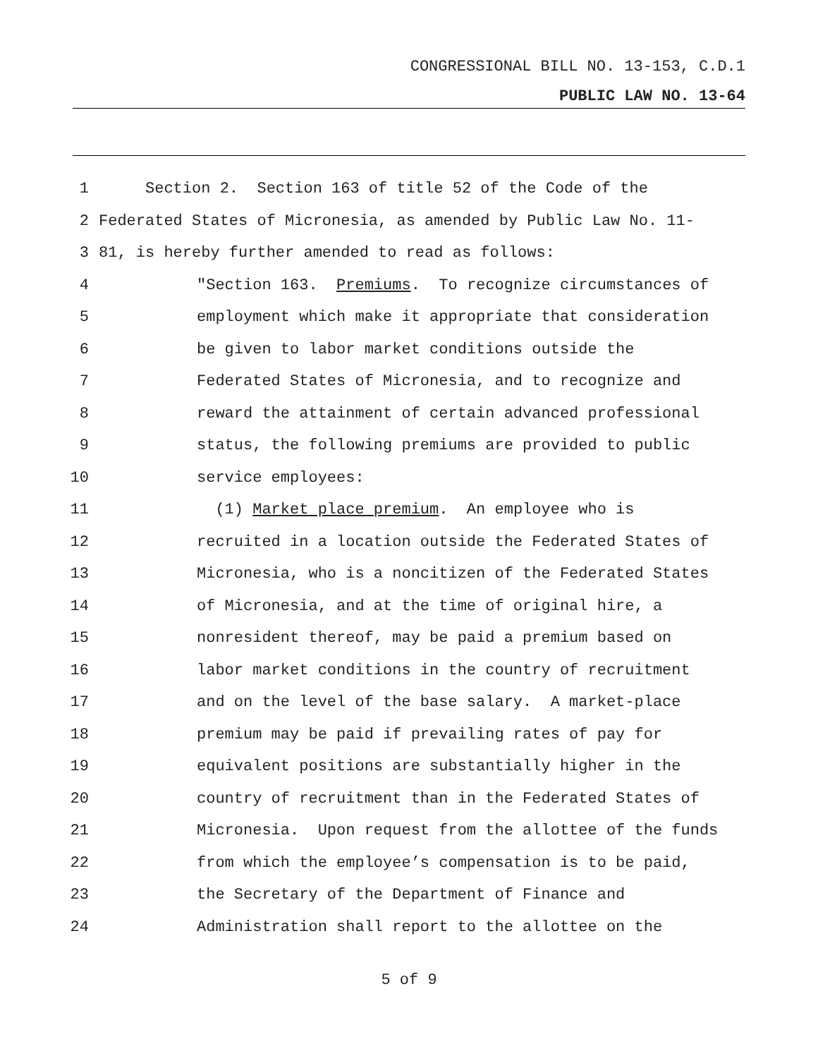CONGRESSIONAL BILL NO. 13-153, C.D.1
PUBLIC LAW NO. 13-64
1 Section 2. Section 163 of title 52 of the Code of the
2 Federated States of Micronesia, as amended by Public Law No. 11-
3 81, is hereby further amended to read as follows:
4 "Section 163. Premiums. To recognize circumstances of
5 employment which make it appropriate that consideration
6 be given to labor market conditions outside the
7 Federated States of Micronesia, and to recognize and
8 reward the attainment of certain advanced professional
9 status, the following premiums are provided to public
10 service employees:
11 (1) Market place premium. An employee who is
12 recruited in a location outside the Federated States of
13 Micronesia, who is a noncitizen of the Federated States
14 of Micronesia, and at the time of original hire, a
15 nonresident thereof, may be paid a premium based on
16 labor market conditions in the country of recruitment
17 and on the level of the base salary. A market-place
18 premium may be paid if prevailing rates of pay for
19 equivalent positions are substantially higher in the
20 country of recruitment than in the Federated States of
21 Micronesia. Upon request from the allottee of the funds
22 from which the employee’s compensation is to be paid,
23 the Secretary of the Department of Finance and
24 Administration shall report to the allottee on the
5 of 9